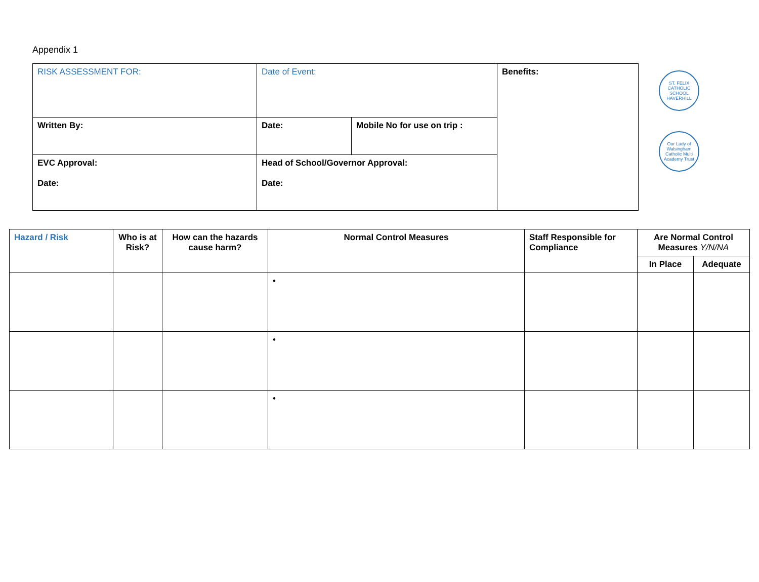Appendix 1
| RISK ASSESSMENT FOR: | Date of Event: | | Benefits: |
| Written By: | Date: | Mobile No for use on trip : | |
| EVC Approval: Date: | Head of School/Governor Approval: Date: | | |
ST. FELIX CATHOLIC SCHOOL HAVERHILL
Our Lady of Walsingham Catholic Multi Academy Trust
| Hazard / Risk | Who is at Risk? | How can the hazards cause harm? | Normal Control Measures | Staff Responsible for Compliance | Are Normal Control Measures Y/N/NA | |
| --- | --- | --- | --- | --- | --- | --- |
| | | | | | In Place | Adequate |
| | | | • | | | |
| | | | • | | | |
| | | | • | | | |